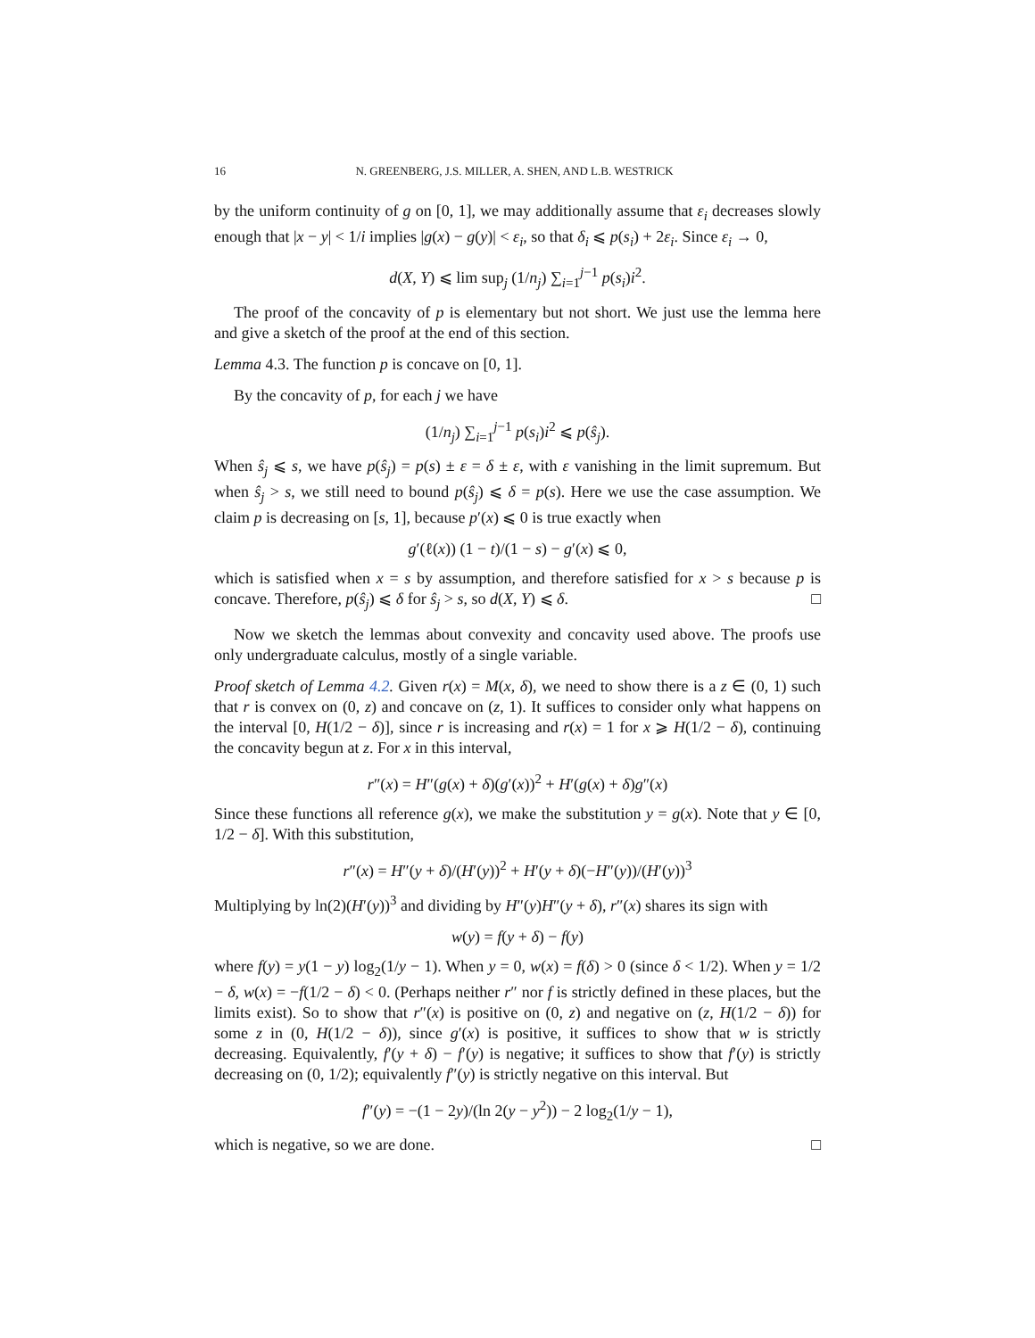16 N. GREENBERG, J.S. MILLER, A. SHEN, AND L.B. WESTRICK
by the uniform continuity of g on [0, 1], we may additionally assume that ε<sub>i</sub> decreases slowly enough that |x − y| < 1/i implies |g(x) − g(y)| < ε<sub>i</sub>, so that δ<sub>i</sub> ⩽ p(s<sub>i</sub>) + 2ε<sub>i</sub>. Since ε<sub>i</sub> → 0,
d(X, Y) ⩽ lim sup<sub>j</sub> (1/n<sub>j</sub>) ∑<sub>i=1</sub><sup>j−1</sup> p(s<sub>i</sub>)i<sup>2</sup>.
The proof of the concavity of p is elementary but not short. We just use the lemma here and give a sketch of the proof at the end of this section.
Lemma 4.3. The function p is concave on [0, 1].
By the concavity of p, for each j we have
(1/n<sub>j</sub>) ∑<sub>i=1</sub><sup>j−1</sup> p(s<sub>i</sub>)i<sup>2</sup> ⩽ p(ŝ<sub>j</sub>).
When ŝ<sub>j</sub> ⩽ s, we have p(ŝ<sub>j</sub>) = p(s) ± ε = δ ± ε, with ε vanishing in the limit supremum. But when ŝ<sub>j</sub> > s, we still need to bound p(ŝ<sub>j</sub>) ⩽ δ = p(s). Here we use the case assumption. We claim p is decreasing on [s, 1], because p′(x) ⩽ 0 is true exactly when
g′(ℓ(x)) (1 − t)/(1 − s) − g′(x) ⩽ 0,
which is satisfied when x = s by assumption, and therefore satisfied for x > s because p is concave. Therefore, p(ŝ<sub>j</sub>) ⩽ δ for ŝ<sub>j</sub> > s, so d(X, Y) ⩽ δ. □
Now we sketch the lemmas about convexity and concavity used above. The proofs use only undergraduate calculus, mostly of a single variable.
Proof sketch of Lemma 4.2. Given r(x) = M(x, δ), we need to show there is a z ∈ (0, 1) such that r is convex on (0, z) and concave on (z, 1). It suffices to consider only what happens on the interval [0, H(1/2 − δ)], since r is increasing and r(x) = 1 for x ⩾ H(1/2 − δ), continuing the concavity begun at z. For x in this interval,
r″(x) = H″(g(x) + δ)(g′(x))<sup>2</sup> + H′(g(x) + δ)g″(x)
Since these functions all reference g(x), we make the substitution y = g(x). Note that y ∈ [0, 1/2 − δ]. With this substitution,
r″(x) = H″(y + δ)/(H′(y))<sup>2</sup> + H′(y + δ)(−H″(y))/(H′(y))<sup>3</sup>
Multiplying by ln(2)(H′(y))<sup>3</sup> and dividing by H″(y)H″(y + δ), r″(x) shares its sign with
w(y) = f(y + δ) − f(y)
where f(y) = y(1 − y) log<sub>2</sub>(1/y − 1). When y = 0, w(x) = f(δ) > 0 (since δ < 1/2). When y = 1/2 − δ, w(x) = −f(1/2 − δ) < 0. (Perhaps neither r″ nor f is strictly defined in these places, but the limits exist). So to show that r″(x) is positive on (0, z) and negative on (z, H(1/2 − δ)) for some z in (0, H(1/2 − δ)), since g′(x) is positive, it suffices to show that w is strictly decreasing. Equivalently, f′(y + δ) − f′(y) is negative; it suffices to show that f′(y) is strictly decreasing on (0, 1/2); equivalently f″(y) is strictly negative on this interval. But
f″(y) = −(1 − 2y)/(ln 2(y − y<sup>2</sup>)) − 2 log<sub>2</sub>(1/y − 1),
which is negative, so we are done. □